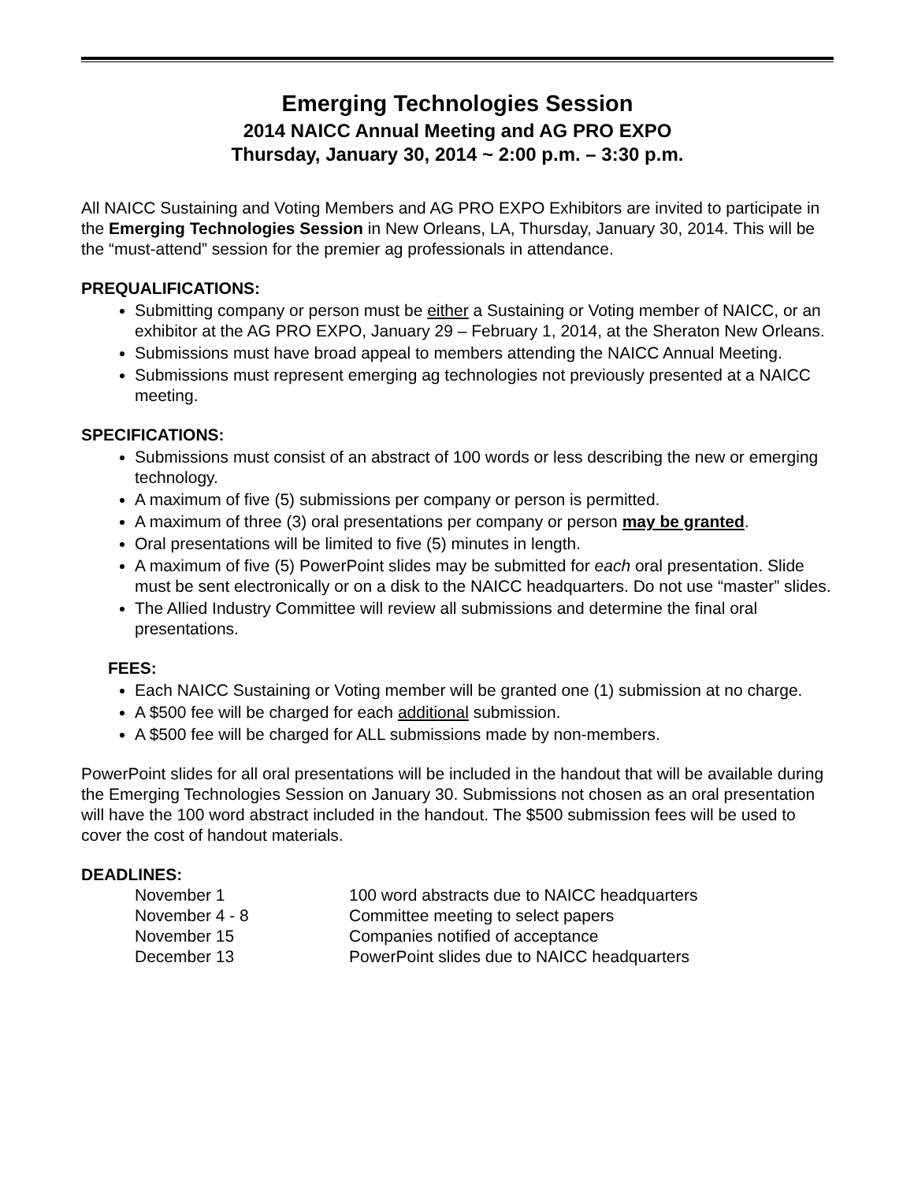Emerging Technologies Session
2014 NAICC Annual Meeting and AG PRO EXPO
Thursday, January 30, 2014 ~ 2:00 p.m. – 3:30 p.m.
All NAICC Sustaining and Voting Members and AG PRO EXPO Exhibitors are invited to participate in the Emerging Technologies Session in New Orleans, LA, Thursday, January 30, 2014. This will be the “must-attend” session for the premier ag professionals in attendance.
PREQUALIFICATIONS:
Submitting company or person must be either a Sustaining or Voting member of NAICC, or an exhibitor at the AG PRO EXPO, January 29 – February 1, 2014, at the Sheraton New Orleans.
Submissions must have broad appeal to members attending the NAICC Annual Meeting.
Submissions must represent emerging ag technologies not previously presented at a NAICC meeting.
SPECIFICATIONS:
Submissions must consist of an abstract of 100 words or less describing the new or emerging technology.
A maximum of five (5) submissions per company or person is permitted.
A maximum of three (3) oral presentations per company or person may be granted.
Oral presentations will be limited to five (5) minutes in length.
A maximum of five (5) PowerPoint slides may be submitted for each oral presentation. Slide must be sent electronically or on a disk to the NAICC headquarters. Do not use “master” slides.
The Allied Industry Committee will review all submissions and determine the final oral presentations.
FEES:
Each NAICC Sustaining or Voting member will be granted one (1) submission at no charge.
A $500 fee will be charged for each additional submission.
A $500 fee will be charged for ALL submissions made by non-members.
PowerPoint slides for all oral presentations will be included in the handout that will be available during the Emerging Technologies Session on January 30. Submissions not chosen as an oral presentation will have the 100 word abstract included in the handout. The $500 submission fees will be used to cover the cost of handout materials.
DEADLINES:
| November 1 | 100 word abstracts due to NAICC headquarters |
| November 4 - 8 | Committee meeting to select papers |
| November 15 | Companies notified of acceptance |
| December 13 | PowerPoint slides due to NAICC headquarters |